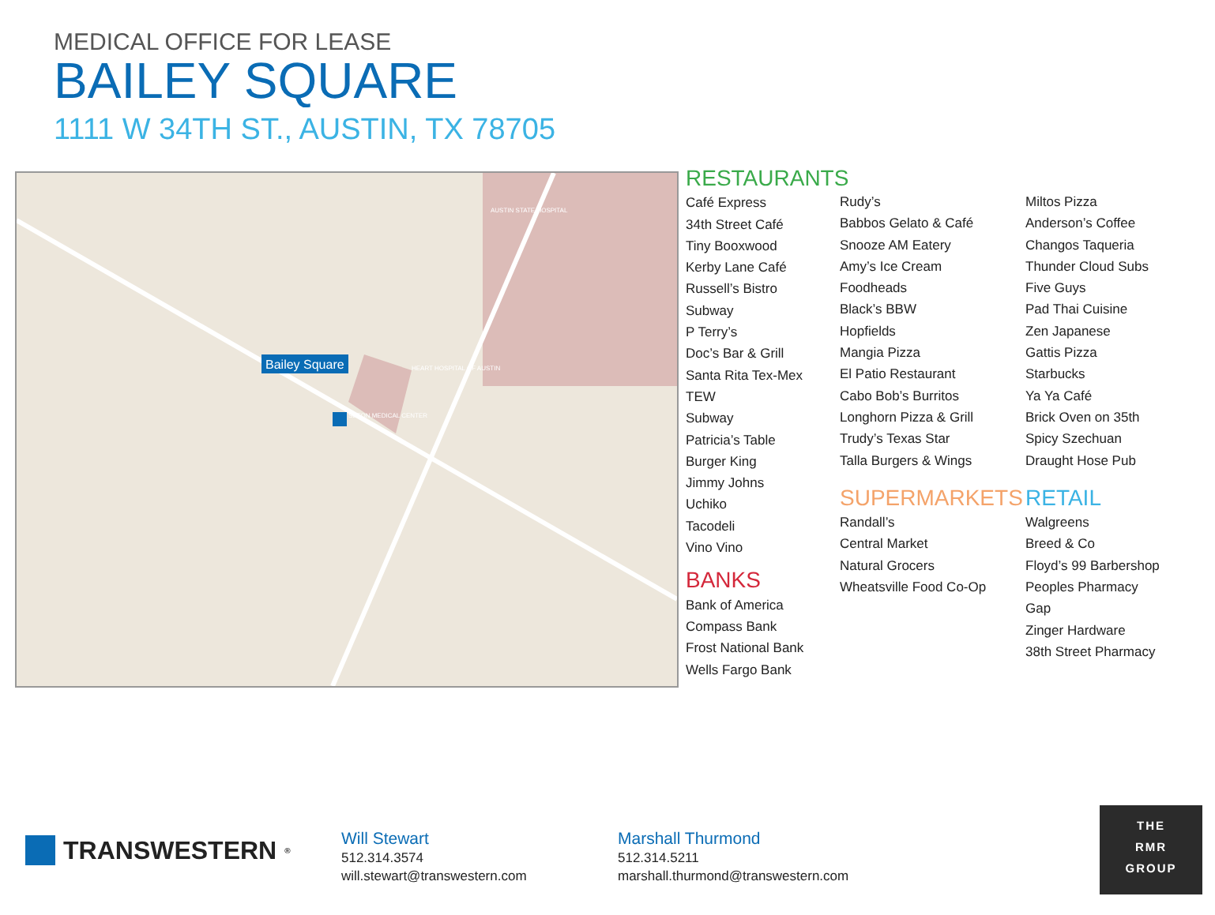MEDICAL OFFICE FOR LEASE
BAILEY SQUARE
1111 W 34TH ST., AUSTIN, TX 78705
Bailey Square
AUSTIN STATE HOSPITAL
SETON MEDICAL CENTER
HEART HOSPITAL OF AUSTIN
RESTAURANTS
Café Express
34th Street Café
Tiny Booxwood
Kerby Lane Café
Russell’s Bistro
Subway
P Terry’s
Doc’s Bar & Grill
Santa Rita Tex-Mex
TEW
Subway
Patricia’s Table
Burger King
Jimmy Johns
Uchiko
Tacodeli
Vino Vino
BANKS
Bank of America
Compass Bank
Frost National Bank
Wells Fargo Bank
Rudy’s
Babbos Gelato & Café
Snooze AM Eatery
Amy’s Ice Cream
Foodheads
Black’s BBW
Hopfields
Mangia Pizza
El Patio Restaurant
Cabo Bob’s Burritos
Longhorn Pizza & Grill
Trudy’s Texas Star
Talla Burgers & Wings
SUPERMARKETS
Randall’s
Central Market
Natural Grocers
Wheatsville Food Co-Op
Miltos Pizza
Anderson’s Coffee
Changos Taqueria
Thunder Cloud Subs
Five Guys
Pad Thai Cuisine
Zen Japanese
Gattis Pizza
Starbucks
Ya Ya Café
Brick Oven on 35th
Spicy Szechuan
Draught Hose Pub
RETAIL
Walgreens
Breed & Co
Floyd’s 99 Barbershop
Peoples Pharmacy
Gap
Zinger Hardware
38th Street Pharmacy
TRANSWESTERN<sup>®</sup>
Will Stewart
512.314.3574
will.stewart@transwestern.com
Marshall Thurmond
512.314.5211
marshall.thurmond@transwestern.com
THE
RMR
GROUP